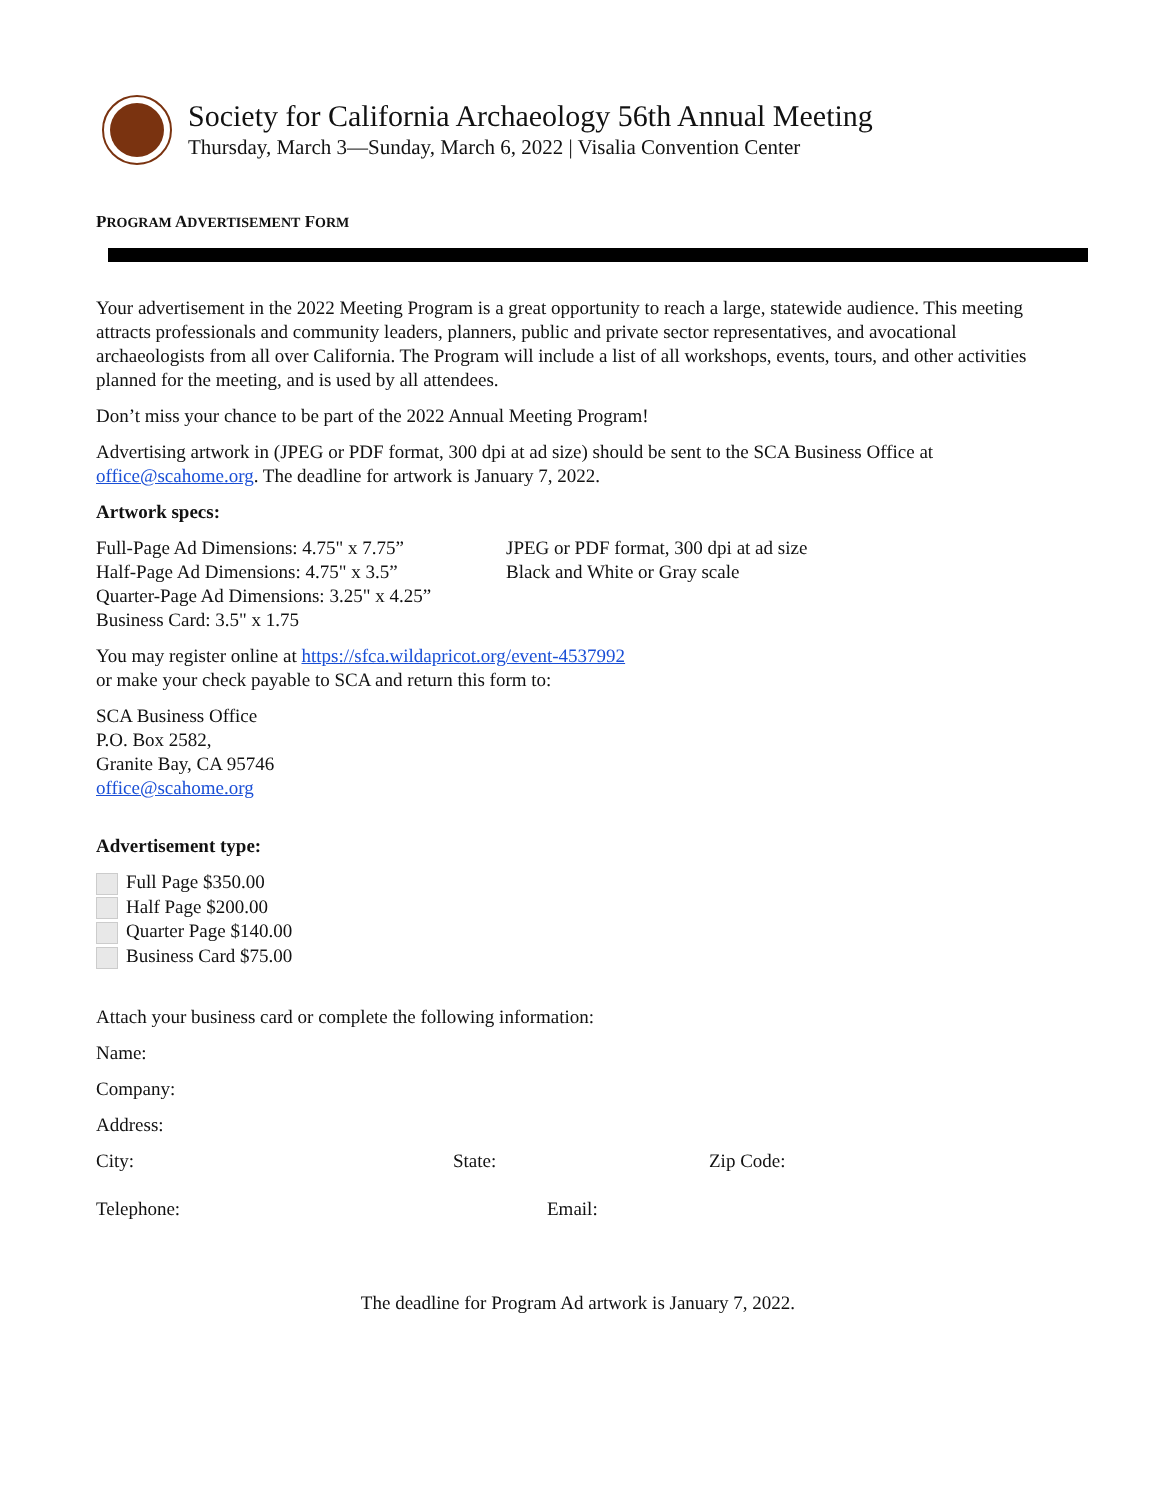Society for California Archaeology 56th Annual Meeting
Thursday, March 3—Sunday, March 6, 2022 | Visalia Convention Center
PROGRAM ADVERTISEMENT FORM
Your advertisement in the 2022 Meeting Program is a great opportunity to reach a large, statewide audience. This meeting attracts professionals and community leaders, planners, public and private sector representatives, and avocational archaeologists from all over California. The Program will include a list of all workshops, events, tours, and other activities planned for the meeting, and is used by all attendees.
Don’t miss your chance to be part of the 2022 Annual Meeting Program!
Advertising artwork in (JPEG or PDF format, 300 dpi at ad size) should be sent to the SCA Business Office at office@scahome.org. The deadline for artwork is January 7, 2022.
Artwork specs:
Full-Page Ad Dimensions: 4.75" x 7.75”
Half-Page Ad Dimensions: 4.75" x 3.5”
Quarter-Page Ad Dimensions: 3.25" x 4.25”
Business Card: 3.5" x 1.75
JPEG or PDF format, 300 dpi at ad size
Black and White or Gray scale
You may register online at https://sfca.wildapricot.org/event-4537992
or make your check payable to SCA and return this form to:
SCA Business Office
P.O. Box 2582,
Granite Bay, CA 95746
office@scahome.org
Advertisement type:
Full Page $350.00
Half Page $200.00
Quarter Page $140.00
Business Card $75.00
Attach your business card or complete the following information:
Name:
Company:
Address:
City: State: Zip Code:
Telephone: Email:
The deadline for Program Ad artwork is January 7, 2022.